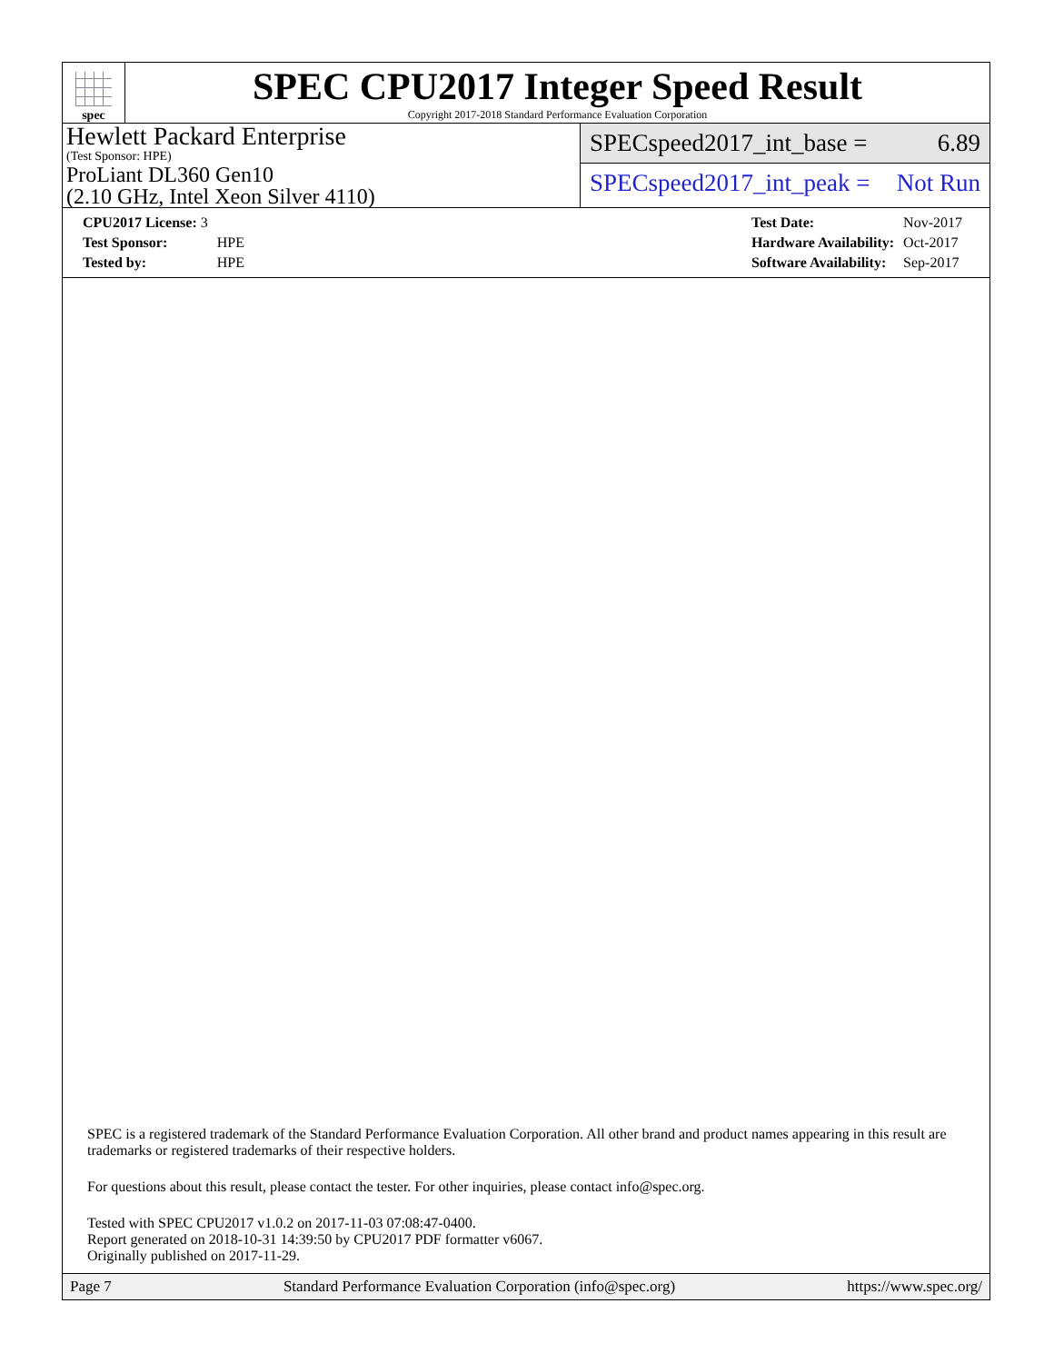spec
SPEC CPU2017 Integer Speed Result
Copyright 2017-2018 Standard Performance Evaluation Corporation
Hewlett Packard Enterprise
(Test Sponsor: HPE)
ProLiant DL360 Gen10
(2.10 GHz, Intel Xeon Silver 4110)
SPECspeed2017_int_base = 6.89
SPECspeed2017_int_peak = Not Run
| CPU2017 License: 3 | |
| Test Sponsor: | HPE |
| Tested by: | HPE |
| Test Date: | Nov-2017 |
| Hardware Availability: | Oct-2017 |
| Software Availability: | Sep-2017 |
SPEC is a registered trademark of the Standard Performance Evaluation Corporation. All other brand and product names appearing in this result are trademarks or registered trademarks of their respective holders.
For questions about this result, please contact the tester. For other inquiries, please contact info@spec.org.
Tested with SPEC CPU2017 v1.0.2 on 2017-11-03 07:08:47-0400.
Report generated on 2018-10-31 14:39:50 by CPU2017 PDF formatter v6067.
Originally published on 2017-11-29.
Page 7 Standard Performance Evaluation Corporation (info@spec.org) https://www.spec.org/